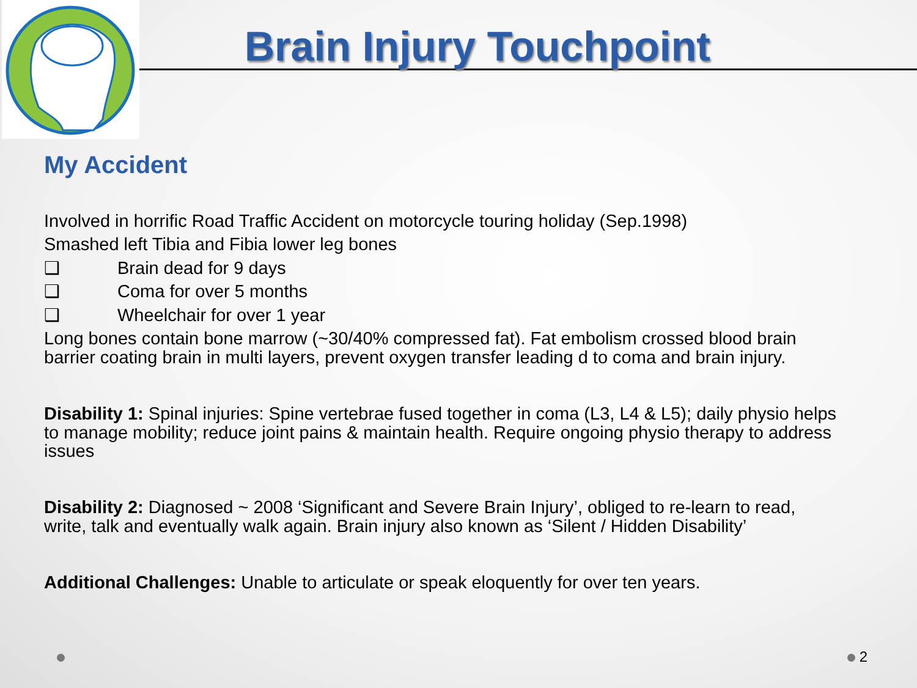Brain Injury Touchpoint
My Accident
Involved in horrific Road Traffic Accident on motorcycle touring holiday (Sep.1998)
Smashed left Tibia and Fibia lower leg bones
❑ Brain dead for 9 days
❑ Coma for over 5 months
❑ Wheelchair for over 1 year
Long bones contain bone marrow (~30/40% compressed fat). Fat embolism crossed blood brain barrier coating brain in multi layers, prevent oxygen transfer leading d to coma and brain injury.
Disability 1: Spinal injuries: Spine vertebrae fused together in coma (L3, L4 & L5); daily physio helps to manage mobility; reduce joint pains & maintain health. Require ongoing physio therapy to address issues
Disability 2: Diagnosed ~ 2008 ‘Significant and Severe Brain Injury’, obliged to re-learn to read, write, talk and eventually walk again. Brain injury also known as ‘Silent / Hidden Disability’
Additional Challenges: Unable to articulate or speak eloquently for over ten years.
2